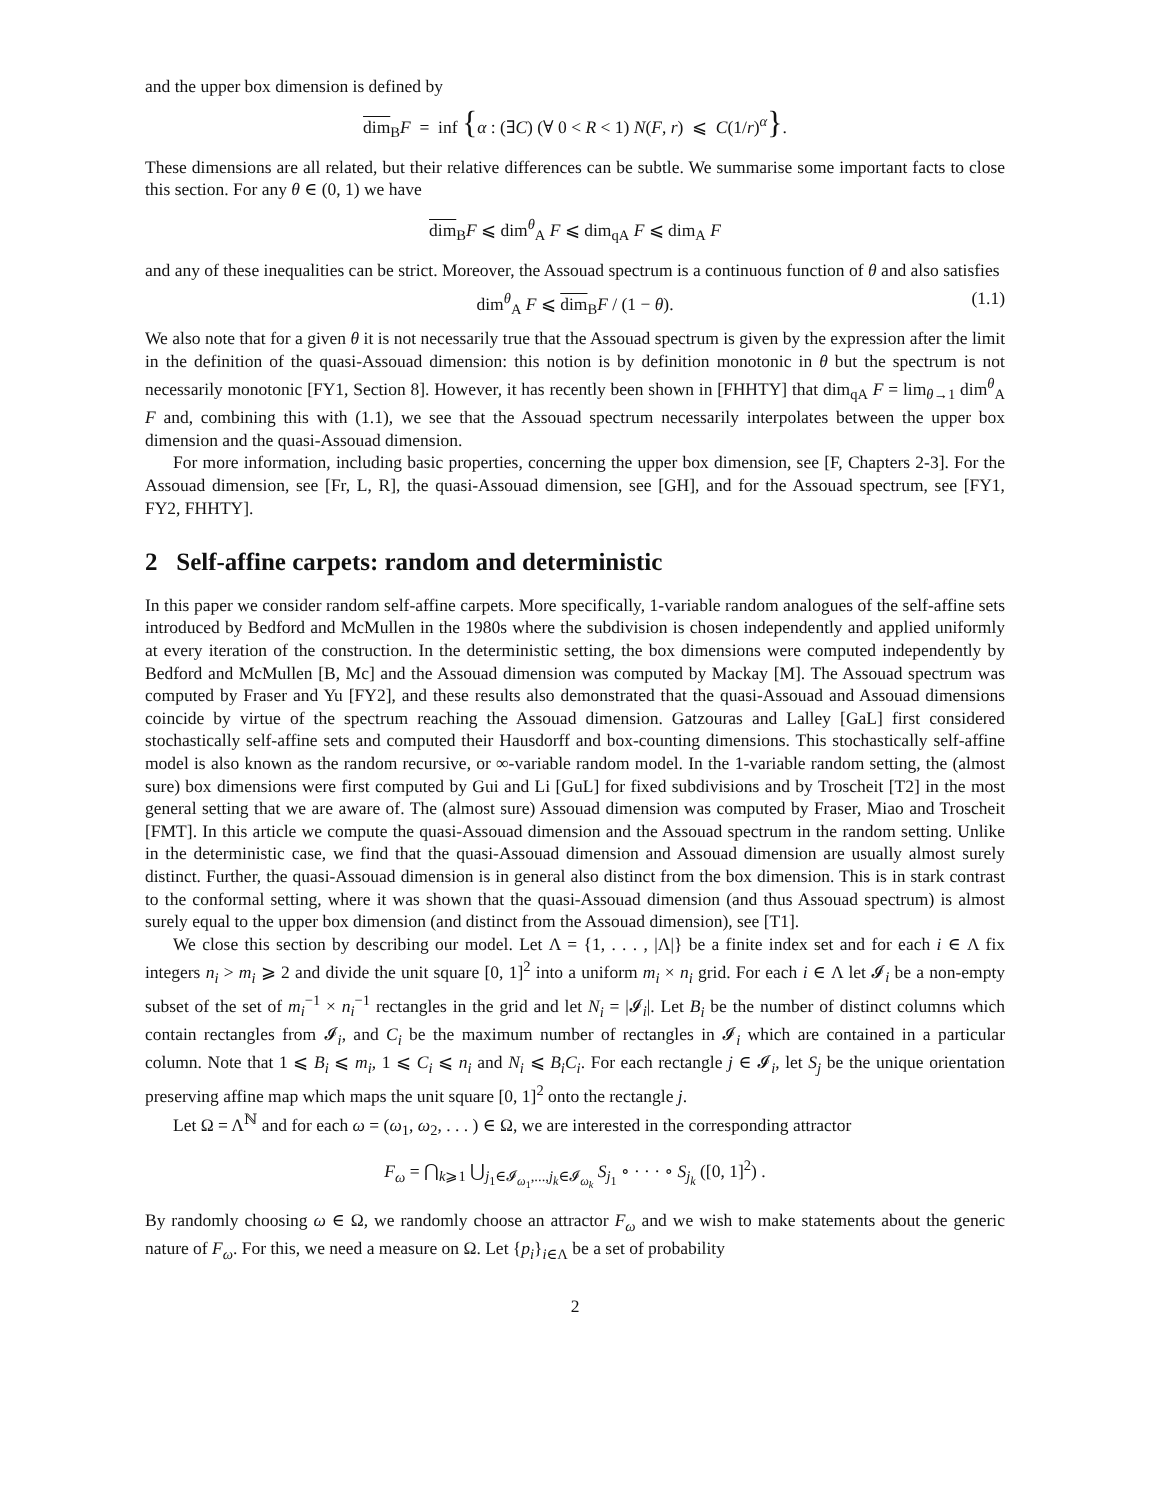and the upper box dimension is defined by
dim<sub>B</sub>F = inf {α : (∃C) (∀ 0 < R < 1) N(F, r) ⩽ C(1/r)<sup>α</sup>}.
These dimensions are all related, but their relative differences can be subtle. We summarise some important facts to close this section. For any θ ∈ (0, 1) we have
dim<sub>B</sub>F ⩽ dim<sup>θ</sup><sub>A</sub> F ⩽ dim<sub>qA</sub> F ⩽ dim<sub>A</sub> F
and any of these inequalities can be strict. Moreover, the Assouad spectrum is a continuous function of θ and also satisfies
dim<sup>θ</sup><sub>A</sub> F ⩽ dim<sub>B</sub>F / (1 − θ). (1.1)
We also note that for a given θ it is not necessarily true that the Assouad spectrum is given by the expression after the limit in the definition of the quasi-Assouad dimension: this notion is by definition monotonic in θ but the spectrum is not necessarily monotonic [FY1, Section 8]. However, it has recently been shown in [FHHTY] that dim<sub>qA</sub> F = lim<sub>θ→1</sub> dim<sup>θ</sup><sub>A</sub> F and, combining this with (1.1), we see that the Assouad spectrum necessarily interpolates between the upper box dimension and the quasi-Assouad dimension.
For more information, including basic properties, concerning the upper box dimension, see [F, Chapters 2-3]. For the Assouad dimension, see [Fr, L, R], the quasi-Assouad dimension, see [GH], and for the Assouad spectrum, see [FY1, FY2, FHHTY].
2 Self-affine carpets: random and deterministic
In this paper we consider random self-affine carpets. More specifically, 1-variable random analogues of the self-affine sets introduced by Bedford and McMullen in the 1980s where the subdivision is chosen independently and applied uniformly at every iteration of the construction. In the deterministic setting, the box dimensions were computed independently by Bedford and McMullen [B, Mc] and the Assouad dimension was computed by Mackay [M]. The Assouad spectrum was computed by Fraser and Yu [FY2], and these results also demonstrated that the quasi-Assouad and Assouad dimensions coincide by virtue of the spectrum reaching the Assouad dimension. Gatzouras and Lalley [GaL] first considered stochastically self-affine sets and computed their Hausdorff and box-counting dimensions. This stochastically self-affine model is also known as the random recursive, or ∞-variable random model. In the 1-variable random setting, the (almost sure) box dimensions were first computed by Gui and Li [GuL] for fixed subdivisions and by Troscheit [T2] in the most general setting that we are aware of. The (almost sure) Assouad dimension was computed by Fraser, Miao and Troscheit [FMT]. In this article we compute the quasi-Assouad dimension and the Assouad spectrum in the random setting. Unlike in the deterministic case, we find that the quasi-Assouad dimension and Assouad dimension are usually almost surely distinct. Further, the quasi-Assouad dimension is in general also distinct from the box dimension. This is in stark contrast to the conformal setting, where it was shown that the quasi-Assouad dimension (and thus Assouad spectrum) is almost surely equal to the upper box dimension (and distinct from the Assouad dimension), see [T1].
We close this section by describing our model. Let Λ = {1, . . . , |Λ|} be a finite index set and for each i ∈ Λ fix integers n<sub>i</sub> > m<sub>i</sub> ⩾ 2 and divide the unit square [0, 1]<sup>2</sup> into a uniform m<sub>i</sub> × n<sub>i</sub> grid. For each i ∈ Λ let 𝓘<sub>i</sub> be a non-empty subset of the set of m<sub>i</sub><sup>−1</sup> × n<sub>i</sub><sup>−1</sup> rectangles in the grid and let N<sub>i</sub> = |𝓘<sub>i</sub>|. Let B<sub>i</sub> be the number of distinct columns which contain rectangles from 𝓘<sub>i</sub>, and C<sub>i</sub> be the maximum number of rectangles in 𝓘<sub>i</sub> which are contained in a particular column. Note that 1 ⩽ B<sub>i</sub> ⩽ m<sub>i</sub>, 1 ⩽ C<sub>i</sub> ⩽ n<sub>i</sub> and N<sub>i</sub> ⩽ B<sub>i</sub>C<sub>i</sub>. For each rectangle j ∈ 𝓘<sub>i</sub>, let S<sub>j</sub> be the unique orientation preserving affine map which maps the unit square [0, 1]<sup>2</sup> onto the rectangle j.
Let Ω = Λ<sup>ℕ</sup> and for each ω = (ω<sub>1</sub>, ω<sub>2</sub>, . . . ) ∈ Ω, we are interested in the corresponding attractor
F<sub>ω</sub> = ⋂<sub>k⩾1</sub> ⋃<sub>j<sub>1</sub>∈𝓘<sub>ω<sub>1</sub></sub>,...,j<sub>k</sub>∈𝓘<sub>ω<sub>k</sub></sub></sub> S<sub>j<sub>1</sub></sub> ∘ · · · ∘ S<sub>j<sub>k</sub></sub> ([0, 1]<sup>2</sup>) .
By randomly choosing ω ∈ Ω, we randomly choose an attractor F<sub>ω</sub> and we wish to make statements about the generic nature of F<sub>ω</sub>. For this, we need a measure on Ω. Let {p<sub>i</sub>}<sub>i∈Λ</sub> be a set of probability
2